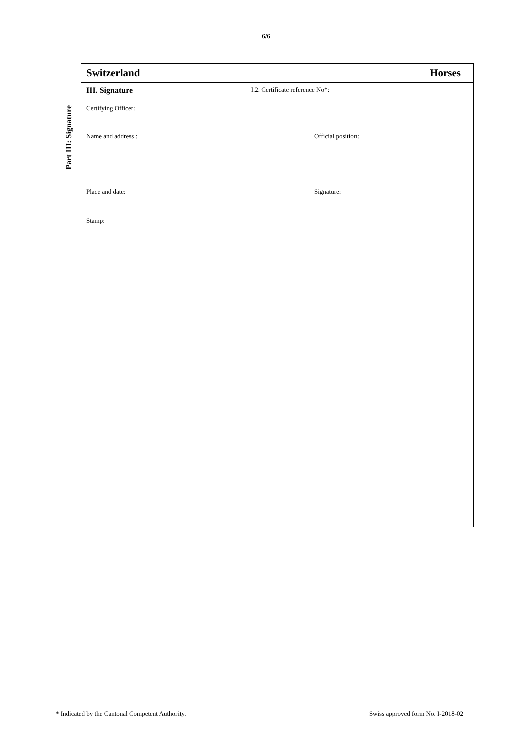6/6
| | Switzerland | Horses |
| | III. Signature | I.2. Certificate reference No*: |
| Part III: Signature | Certifying Officer: Name and address : Official position: Place and date: Signature: Stamp: | |
* Indicated by the Cantonal Competent Authority. Swiss approved form No. I-2018-02